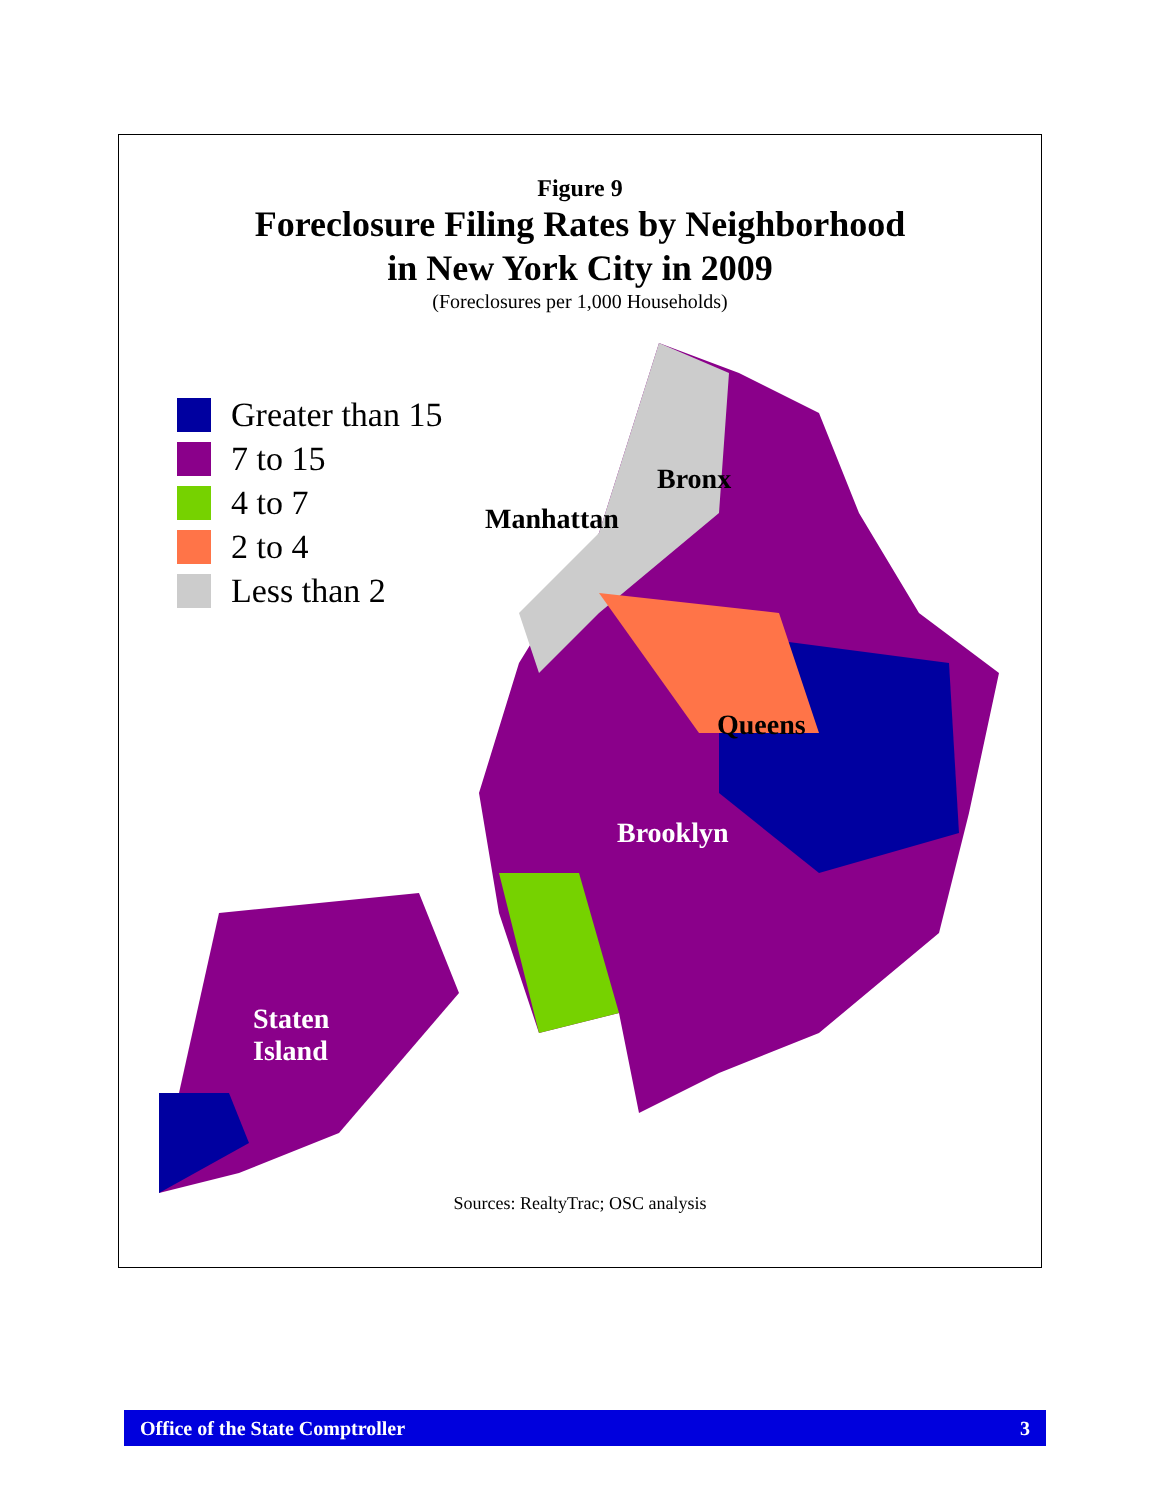Figure 9
Foreclosure Filing Rates by Neighborhood
in New York City in 2009
(Foreclosures per 1,000 Households)
Greater than 15
7 to 15
4 to 7
2 to 4
Less than 2
Bronx
Manhattan
Queens
Brooklyn
Staten
Island
Sources: RealtyTrac; OSC analysis
Office of the State Comptroller 3